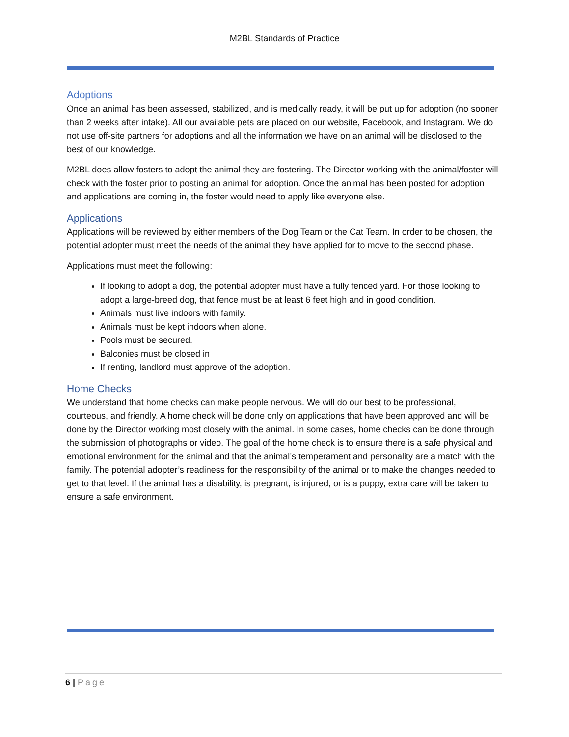M2BL Standards of Practice
Adoptions
Once an animal has been assessed, stabilized, and is medically ready, it will be put up for adoption (no sooner than 2 weeks after intake). All our available pets are placed on our website, Facebook, and Instagram. We do not use off-site partners for adoptions and all the information we have on an animal will be disclosed to the best of our knowledge.
M2BL does allow fosters to adopt the animal they are fostering. The Director working with the animal/foster will check with the foster prior to posting an animal for adoption. Once the animal has been posted for adoption and applications are coming in, the foster would need to apply like everyone else.
Applications
Applications will be reviewed by either members of the Dog Team or the Cat Team. In order to be chosen, the potential adopter must meet the needs of the animal they have applied for to move to the second phase.
Applications must meet the following:
If looking to adopt a dog, the potential adopter must have a fully fenced yard. For those looking to adopt a large-breed dog, that fence must be at least 6 feet high and in good condition.
Animals must live indoors with family.
Animals must be kept indoors when alone.
Pools must be secured.
Balconies must be closed in
If renting, landlord must approve of the adoption.
Home Checks
We understand that home checks can make people nervous. We will do our best to be professional, courteous, and friendly. A home check will be done only on applications that have been approved and will be done by the Director working most closely with the animal. In some cases, home checks can be done through the submission of photographs or video. The goal of the home check is to ensure there is a safe physical and emotional environment for the animal and that the animal’s temperament and personality are a match with the family. The potential adopter’s readiness for the responsibility of the animal or to make the changes needed to get to that level. If the animal has a disability, is pregnant, is injured, or is a puppy, extra care will be taken to ensure a safe environment.
6 | Page